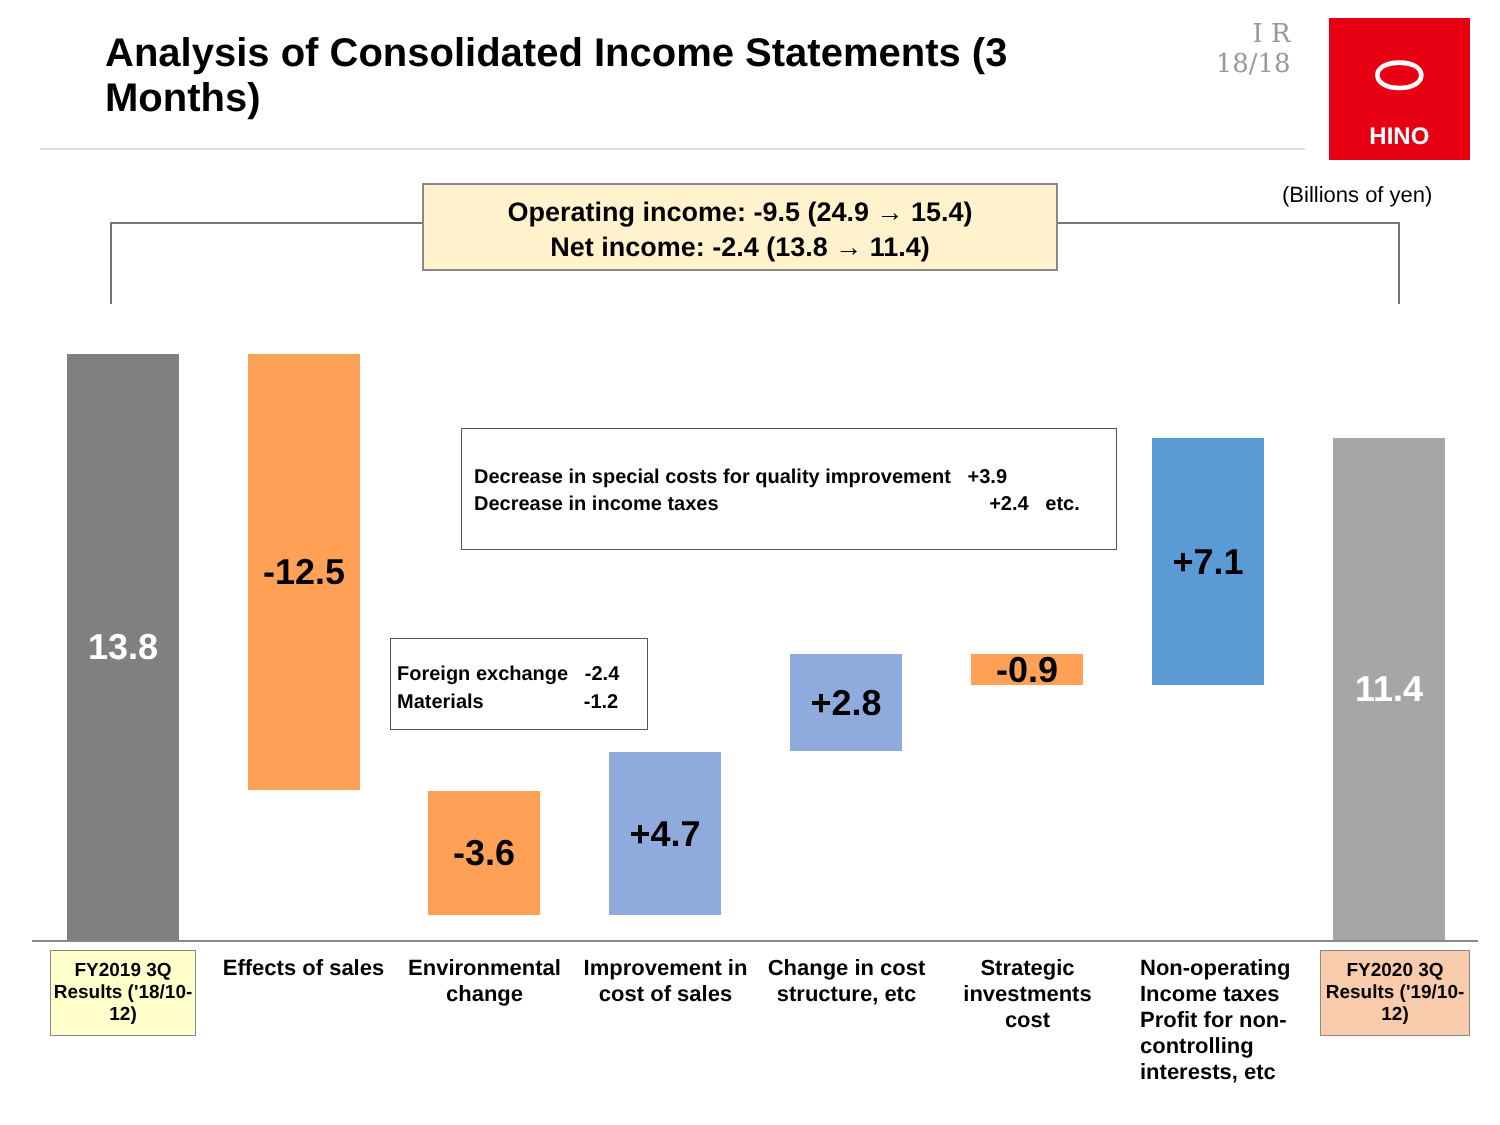Analysis of Consolidated Income Statements (3 Months)
I R 18/18
⬭
HINO
(Billions of yen)
Operating income: -9.5 (24.9 → 15.4)
Net income: -2.4 (13.8 → 11.4)
13.8 -12.5
-3.6
+4.7
+2.8 -0.9
+7.1 11.4
Foreign exchange -2.4
Materials -1.2
Decrease in special costs for quality improvement +3.9
Decrease in income taxes +2.4 etc.
FY2019 3Q Results ('18/10-12)
Effects of sales
Environmental change
Improvement in cost of sales
Change in cost structure, etc
Strategic investments cost
Non-operating Income taxes Profit for non-controlling interests, etc
FY2020 3Q Results ('19/10-12)